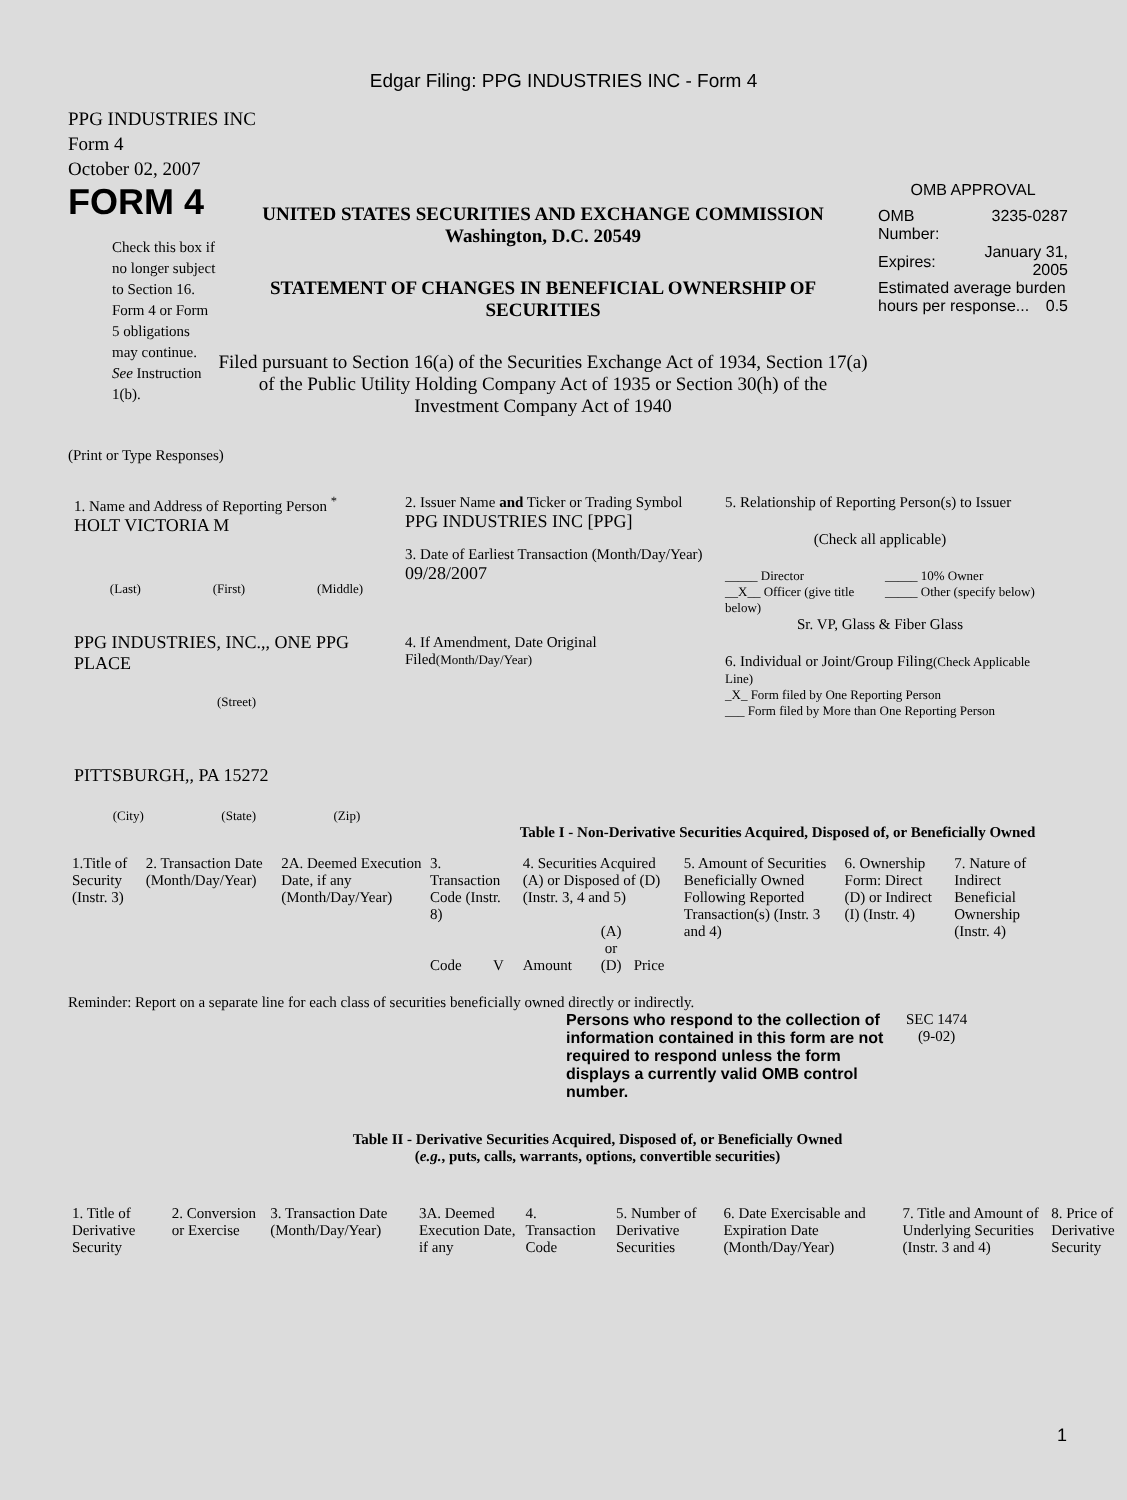Edgar Filing: PPG INDUSTRIES INC - Form 4
PPG INDUSTRIES INC
Form 4
October 02, 2007
FORM 4
Check this box if no longer subject to Section 16. Form 4 or Form 5 obligations may continue. See Instruction 1(b).
UNITED STATES SECURITIES AND EXCHANGE COMMISSION
Washington, D.C. 20549
STATEMENT OF CHANGES IN BENEFICIAL OWNERSHIP OF SECURITIES
Filed pursuant to Section 16(a) of the Securities Exchange Act of 1934, Section 17(a) of the Public Utility Holding Company Act of 1935 or Section 30(h) of the Investment Company Act of 1940
OMB APPROVAL
OMB
Number: 3235-0287
Expires: January 31,
2005
Estimated average burden hours per response... 0.5
(Print or Type Responses)
1. Name and Address of Reporting Person <sup>*</sup>
HOLT VICTORIA M
(Last) (First) (Middle)
PPG INDUSTRIES, INC.,, ONE PPG PLACE
(Street)
PITTSBURGH,, PA 15272
(City) (State) (Zip)
2. Issuer Name and Ticker or Trading Symbol
PPG INDUSTRIES INC [PPG]
3. Date of Earliest Transaction (Month/Day/Year)
09/28/2007
4. If Amendment, Date Original Filed(Month/Day/Year)
5. Relationship of Reporting Person(s) to Issuer
(Check all applicable)
_____ Director
__X__ Officer (give title below) _____ 10% Owner
_____ Other (specify below)
Sr. VP, Glass & Fiber Glass
6. Individual or Joint/Group Filing(Check Applicable Line)
_X_ Form filed by One Reporting Person
___ Form filed by More than One Reporting Person
Table I - Non-Derivative Securities Acquired, Disposed of, or Beneficially Owned
| 1.Title of Security (Instr. 3) | 2. Transaction Date (Month/Day/Year) | 2A. Deemed Execution Date, if any (Month/Day/Year) | 3. Transaction Code (Instr. 8) | | 4. Securities Acquired (A) or Disposed of (D) (Instr. 3, 4 and 5) | | | 5. Amount of Securities Beneficially Owned Following Reported Transaction(s) (Instr. 3 and 4) | 6. Ownership Form: Direct (D) or Indirect (I) (Instr. 4) | 7. Nature of Indirect Beneficial Ownership (Instr. 4) |
| --- | --- | --- | --- | --- | --- | --- | --- | --- | --- | --- |
| | | | Code | V | Amount | (A) or (D) | Price | | | |
Reminder: Report on a separate line for each class of securities beneficially owned directly or indirectly.
Persons who respond to the collection of information contained in this form are not required to respond unless the form displays a currently valid OMB control number.
SEC 1474
(9-02)
Table II - Derivative Securities Acquired, Disposed of, or Beneficially Owned
(e.g., puts, calls, warrants, options, convertible securities)
| 1. Title of Derivative Security | 2. Conversion or Exercise | 3. Transaction Date (Month/Day/Year) | 3A. Deemed Execution Date, if any | 4. Transaction Code | 5. Number of Derivative Securities | 6. Date Exercisable and Expiration Date (Month/Day/Year) | 7. Title and Amount of Underlying Securities (Instr. 3 and 4) | 8. Price of Derivative Security |
| --- | --- | --- | --- | --- | --- | --- | --- | --- |
1